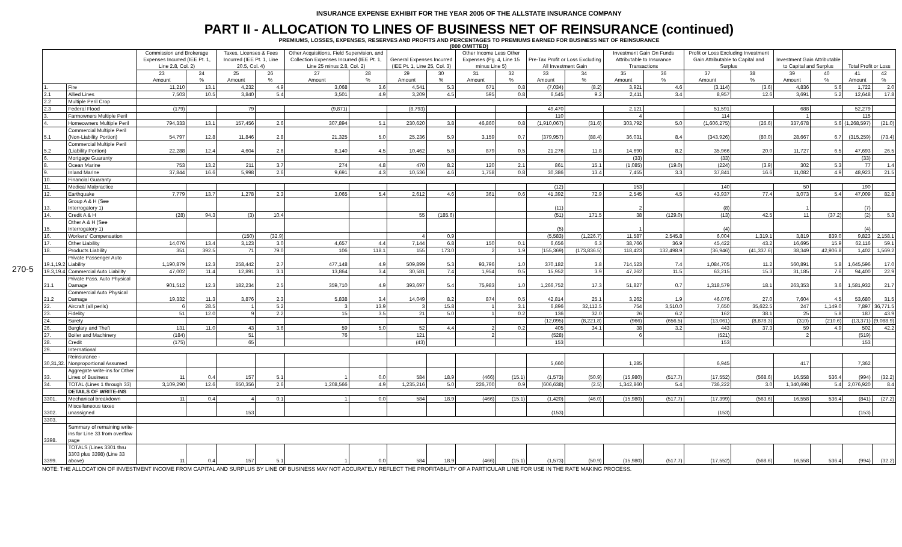270-5
INSURANCE EXPENSE EXHIBIT FOR THE YEAR 2005 OF THE ALLSTATE INSURANCE COMPANY
PART II - ALLOCATION TO LINES OF BUSINESS NET OF REINSURANCE (continued)
PREMIUMS, LOSSES, EXPENSES, RESERVES AND PROFITS AND PERCENTAGES TO PREMIUMS EARNED FOR BUSINESS NET OF REINSURANCE
(000 OMITTED)
| | | Commission and Brokerage Expenses Incurred (IEE Pt. 1, Line 2.8, Col. 2) | | Taxes, Licenses & Fees Incurred (IEE Pt. 1, Line 20.5, Col. 4) | | Other Acquisitions, Field Supervision, and Collection Expenses Incurred (IEE Pt. 1, Line 25 minus 2.8, Col. 2) | | General Expenses Incurred (IEE Pt. 1, Line 25, Col. 3) | | Other Income Less Other Expenses (Pg. 4, Line 15 minus Line 5) | | Pre-Tax Profit or Loss Excluding All Investment Gain | | Investment Gain On Funds Attributable to Insurance Transactions | | Profit or Loss Excluding Investment Gain Attributable to Capital and Surplus | | Investment Gain Attributable to Capital and Surplus | | Total Profit or Loss | |
| --- | --- | --- | --- | --- | --- | --- | --- | --- | --- | --- | --- | --- | --- | --- | --- | --- | --- | --- | --- | --- | --- |
| | | 23 Amount | 24 % | 25 Amount | 26 % | 27 Amount | 28 % | 29 Amount | 30 % | 31 Amount | 32 % | 33 Amount | 34 % | 35 Amount | 36 % | 37 Amount | 38 % | 39 Amount | 40 % | 41 Amount | 42 % |
| 1. | Fire | 11,210 | 13.1 | 4,232 | 4.9 | 3,068 | 3.6 | 4,541 | 5.3 | 671 | 0.8 | (7,034) | (8.2) | 3,921 | 4.6 | (3,114) | (3.6) | 4,836 | 5.6 | 1,722 | 2.0 |
| 2.1 | Allied Lines | 7,503 | 10.5 | 3,840 | 5.4 | 3,501 | 4.9 | 3,209 | 4.5 | 595 | 0.8 | 6,545 | 9.2 | 2,411 | 3.4 | 8,957 | 12.6 | 3,691 | 5.2 | 12,648 | 17.8 |
| 2.2 | Multiple Peril Crop | | | | | | | | | | | | | | | | | | | | |
| 2.3 | Federal Flood | (179) | | 79 | | (9,871) | | (8,793) | | | | 49,470 | | 2,121 | | 51,591 | | 688 | | 52,279 | |
| 3. | Farmowners Multiple Peril | | | | | | | | | | | 110 | | 4 | | 114 | | 1 | | 115 | |
| 4. | Homeowners Multiple Peril | 794,333 | 13.1 | 157,456 | 2.6 | 307,894 | 5.1 | 230,620 | 3.8 | 46,860 | 0.8 | (1,910,067) | (31.6) | 303,792 | 5.0 | (1,606,275) | (26.6) | 337,678 | 5.6 | (1,268,597) | (21.0) |
| 5.1 | Commercial Multiple Peril (Non-Liability Portion) | 54,797 | 12.8 | 11,846 | 2.8 | 21,325 | 5.0 | 25,236 | 5.9 | 3,159 | 0.7 | (379,957) | (88.4) | 36,031 | 8.4 | (343,926) | (80.0) | 28,667 | 6.7 | (315,259) | (73.4) |
| 5.2 | Commercial Multiple Peril (Liability Portion) | 22,288 | 12.4 | 4,604 | 2.6 | 8,140 | 4.5 | 10,462 | 5.8 | 879 | 0.5 | 21,276 | 11.8 | 14,690 | 8.2 | 35,966 | 20.0 | 11,727 | 6.5 | 47,693 | 26.5 |
| 6. | Mortgage Guaranty | | | | | | | | | | | | | (33) | | (33) | | | | (33) | |
| 8. | Ocean Marine | 753 | 13.2 | 211 | 3.7 | 274 | 4.8 | 470 | 8.2 | 120 | 2.1 | 861 | 15.1 | (1,085) | (19.0) | (224) | (3.9) | 302 | 5.3 | 77 | 1.4 |
| 9. | Inland Marine | 37,844 | 16.6 | 5,998 | 2.6 | 9,691 | 4.3 | 10,536 | 4.6 | 1,758 | 0.8 | 30,386 | 13.4 | 7,455 | 3.3 | 37,841 | 16.6 | 11,082 | 4.9 | 48,923 | 21.5 |
| 10. | Financial Guaranty | | | | | | | | | | | | | | | | | | | | |
| 11. | Medical Malpractice | | | | | | | | | | | (12) | | 153 | | 140 | | 50 | | 190 | |
| 12. | Earthquake | 7,779 | 13.7 | 1,278 | 2.3 | 3,065 | 5.4 | 2,612 | 4.6 | 361 | 0.6 | 41,392 | 72.9 | 2,545 | 4.5 | 43,937 | 77.4 | 3,073 | 5.4 | 47,009 | 82.8 |
| 13. | Group A & H (See Interrogatory 1) | | | | | | | | | | | (11) | | 2 | | (8) | | 1 | | (7) | |
| 14. | Credit A & H | (28) | 94.3 | (3) | 10.4 | | | 55 | (185.6) | | | (51) | 171.5 | 38 | (129.0) | (13) | 42.5 | 11 | (37.2) | (2) | 5.3 |
| 15. | Other A & H (See Interrogatory 1) | | | | | | | | | | | (5) | | 1 | | (4) | | | | (4) | |
| 16. | Workers' Compensation | | | (150) | (32.9) | | | 4 | 0.9 | | | (5,583) | (1,226.7) | 11,587 | 2,545.8 | 6,004 | 1,319.1 | 3,819 | 839.0 | 9,823 | 2,158.1 |
| 17. | Other Liability | 14,076 | 13.4 | 3,123 | 3.0 | 4,657 | 4.4 | 7,144 | 6.8 | 150 | 0.1 | 6,656 | 6.3 | 38,766 | 36.9 | 45,422 | 43.2 | 16,695 | 15.9 | 62,116 | 59.1 |
| 18. | Products Liability | 351 | 392.5 | 71 | 79.0 | 106 | 118.1 | 155 | 173.0 | 2 | 1.9 | (155,369) | (173,836.5) | 118,423 | 132,498.9 | (36,946) | (41,337.6) | 38,349 | 42,906.8 | 1,402 | 1,569.2 |
| 19.1,19.2 | Private Passenger Auto Liability | 1,190,879 | 12.3 | 258,442 | 2.7 | 477,148 | 4.9 | 509,899 | 5.3 | 93,796 | 1.0 | 370,182 | 3.8 | 714,523 | 7.4 | 1,084,705 | 11.2 | 560,891 | 5.8 | 1,645,596 | 17.0 |
| 19.3,19.4 | Commercial Auto Liability | 47,002 | 11.4 | 12,891 | 3.1 | 13,864 | 3.4 | 30,581 | 7.4 | 1,954 | 0.5 | 15,952 | 3.9 | 47,262 | 11.5 | 63,215 | 15.3 | 31,185 | 7.6 | 94,400 | 22.9 |
| 21.1 | Private Pass. Auto Physical Damage | 901,512 | 12.3 | 182,234 | 2.5 | 359,710 | 4.9 | 393,697 | 5.4 | 75,983 | 1.0 | 1,266,752 | 17.3 | 51,827 | 0.7 | 1,318,579 | 18.1 | 263,353 | 3.6 | 1,581,932 | 21.7 |
| 21.2 | Commercial Auto Physical Damage | 19,332 | 11.3 | 3,876 | 2.3 | 5,838 | 3.4 | 14,049 | 8.2 | 874 | 0.5 | 42,814 | 25.1 | 3,262 | 1.9 | 46,076 | 27.0 | 7,604 | 4.5 | 53,680 | 31.5 |
| 22. | Aircraft (all perils) | 6 | 28.5 | 1 | 5.2 | 3 | 13.9 | 3 | 15.8 | 1 | 3.1 | 6,896 | 32,112.5 | 754 | 3,510.0 | 7,650 | 35,622.5 | 247 | 1,149.0 | 7,897 | 36,771.5 |
| 23. | Fidelity | 51 | 12.0 | 9 | 2.2 | 15 | 3.5 | 21 | 5.0 | 1 | 0.2 | 136 | 32.0 | 26 | 6.2 | 162 | 38.1 | 25 | 5.8 | 187 | 43.9 |
| 24. | Surety | | | | | | | | | | | (12,095) | (8,221.8) | (966) | (656.5) | (13,061) | (8,878.3) | (310) | (210.6) | (13,371) | (9,088.9) |
| 26. | Burglary and Theft | 131 | 11.0 | 43 | 3.6 | 59 | 5.0 | 52 | 4.4 | 2 | 0.2 | 405 | 34.1 | 38 | 3.2 | 443 | 37.3 | 59 | 4.9 | 502 | 42.2 |
| 27. | Boiler and Machinery | (184) | | 51 | | 76 | | 121 | | 2 | | (528) | | 6 | | (521) | | 2 | | (519) | |
| 28. | Credit | (175) | | 65 | | | | (43) | | | | 153 | | | | 153 | | | | 153 | |
| 29. | International | | | | | | | | | | | | | | | | | | | | |
| 30,31,32. | Reinsurance - Nonproportional Assumed | | | | | | | | | | | 5,660 | | 1,285 | | 6,945 | | 417 | | 7,362 | |
| 33. | Aggregate write-ins for Other Lines of Business | 11 | 0.4 | 157 | 5.1 | 1 | 0.0 | 584 | 18.9 | (466) | (15.1) | (1,573) | (50.9) | (15,980) | (517.7) | (17,552) | (568.6) | 16,558 | 536.4 | (994) | (32.2) |
| 34. | TOTAL (Lines 1 through 33) | 3,109,290 | 12.6 | 650,356 | 2.6 | 1,208,566 | 4.9 | 1,235,216 | 5.0 | 226,700 | 0.9 | (606,638) | (2.5) | 1,342,860 | 5.4 | 736,222 | 3.0 | 1,340,698 | 5.4 | 2,076,920 | 8.4 |
| | DETAILS OF WRITE-INS | | | | | | | | | | | | | | | | | | | | |
| 3301. | Mechanical breakdown | 11 | 0.4 | 4 | 0.1 | 1 | 0.0 | 584 | 18.9 | (466) | (15.1) | (1,420) | (46.0) | (15,980) | (517.7) | (17,399) | (563.6) | 16,558 | 536.4 | (841) | (27.2) |
| 3302. | Miscellaneous taxes unassigned | | | 153 | | | | | | | | (153) | | | | (153) | | | | (153) | |
| 3303. | | | | | | | | | | | | | | | | | | | | | |
| 3398. | Summary of remaining write-ins for Line 33 from overflow page | | | | | | | | | | | | | | | | | | | | |
| 3399. | TOTALS (Lines 3301 thru 3303 plus 3398) (Line 33 above) | 11 | 0.4 | 157 | 5.1 | 1 | 0.0 | 584 | 18.9 | (466) | (15.1) | (1,573) | (50.9) | (15,980) | (517.7) | (17,552) | (568.6) | 16,558 | 536.4 | (994) | (32.2) |
NOTE: THE ALLOCATION OF INVESTMENT INCOME FROM CAPITAL AND SURPLUS BY LINE OF BUSINESS MAY NOT ACCURATELY REFLECT THE PROFITABILITY OF A PARTICULAR LINE FOR USE IN THE RATE MAKING PROCESS.